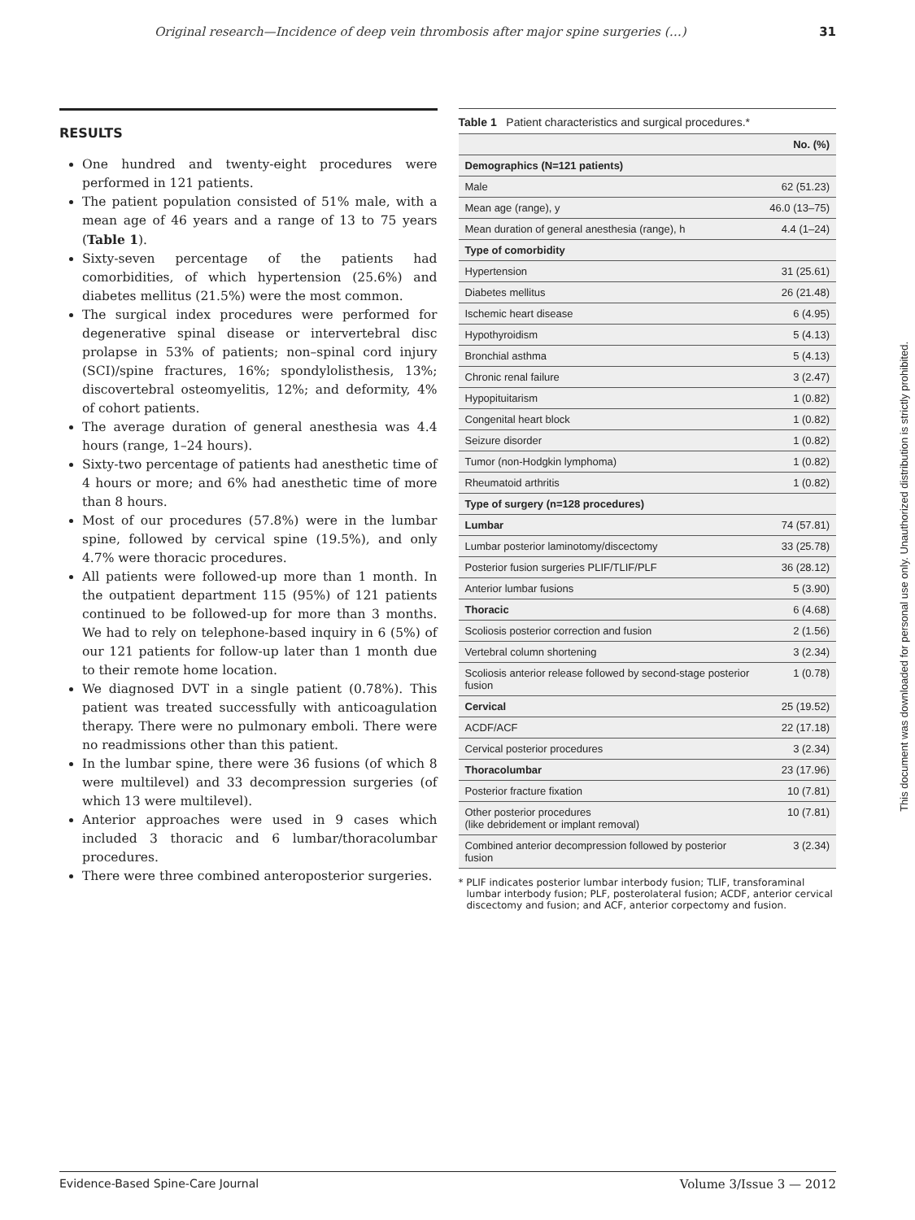Original research—Incidence of deep vein thrombosis after major spine surgeries (…) 31
RESULTS
One hundred and twenty-eight procedures were performed in 121 patients.
The patient population consisted of 51% male, with a mean age of 46 years and a range of 13 to 75 years (Table 1).
Sixty-seven percentage of the patients had comorbidities, of which hypertension (25.6%) and diabetes mellitus (21.5%) were the most common.
The surgical index procedures were performed for degenerative spinal disease or intervertebral disc prolapse in 53% of patients; non–spinal cord injury (SCI)/spine fractures, 16%; spondylolisthesis, 13%; discovertebral osteomyelitis, 12%; and deformity, 4% of cohort patients.
The average duration of general anesthesia was 4.4 hours (range, 1–24 hours).
Sixty-two percentage of patients had anesthetic time of 4 hours or more; and 6% had anesthetic time of more than 8 hours.
Most of our procedures (57.8%) were in the lumbar spine, followed by cervical spine (19.5%), and only 4.7% were thoracic procedures.
All patients were followed-up more than 1 month. In the outpatient department 115 (95%) of 121 patients continued to be followed-up for more than 3 months. We had to rely on telephone-based inquiry in 6 (5%) of our 121 patients for follow-up later than 1 month due to their remote home location.
We diagnosed DVT in a single patient (0.78%). This patient was treated successfully with anticoagulation therapy. There were no pulmonary emboli. There were no readmissions other than this patient.
In the lumbar spine, there were 36 fusions (of which 8 were multilevel) and 33 decompression surgeries (of which 13 were multilevel).
Anterior approaches were used in 9 cases which included 3 thoracic and 6 lumbar/thoracolumbar procedures.
There were three combined anteroposterior surgeries.
Table 1 Patient characteristics and surgical procedures.*
| | No. (%) |
| --- | --- |
| Demographics (N=121 patients) | |
| Male | 62 (51.23) |
| Mean age (range), y | 46.0 (13–75) |
| Mean duration of general anesthesia (range), h | 4.4 (1–24) |
| Type of comorbidity | |
| Hypertension | 31 (25.61) |
| Diabetes mellitus | 26 (21.48) |
| Ischemic heart disease | 6 (4.95) |
| Hypothyroidism | 5 (4.13) |
| Bronchial asthma | 5 (4.13) |
| Chronic renal failure | 3 (2.47) |
| Hypopituitarism | 1 (0.82) |
| Congenital heart block | 1 (0.82) |
| Seizure disorder | 1 (0.82) |
| Tumor (non-Hodgkin lymphoma) | 1 (0.82) |
| Rheumatoid arthritis | 1 (0.82) |
| Type of surgery (n=128 procedures) | |
| Lumbar | 74 (57.81) |
| Lumbar posterior laminotomy/discectomy | 33 (25.78) |
| Posterior fusion surgeries PLIF/TLIF/PLF | 36 (28.12) |
| Anterior lumbar fusions | 5 (3.90) |
| Thoracic | 6 (4.68) |
| Scoliosis posterior correction and fusion | 2 (1.56) |
| Vertebral column shortening | 3 (2.34) |
| Scoliosis anterior release followed by second-stage posterior fusion | 1 (0.78) |
| Cervical | 25 (19.52) |
| ACDF/ACF | 22 (17.18) |
| Cervical posterior procedures | 3 (2.34) |
| Thoracolumbar | 23 (17.96) |
| Posterior fracture fixation | 10 (7.81) |
| Other posterior procedures (like debridement or implant removal) | 10 (7.81) |
| Combined anterior decompression followed by posterior fusion | 3 (2.34) |
* PLIF indicates posterior lumbar interbody fusion; TLIF, transforaminal lumbar interbody fusion; PLF, posterolateral fusion; ACDF, anterior cervical discectomy and fusion; and ACF, anterior corpectomy and fusion.
This document was downloaded for personal use only. Unauthorized distribution is strictly prohibited.
Evidence-Based Spine-Care Journal Volume 3/Issue 3 — 2012